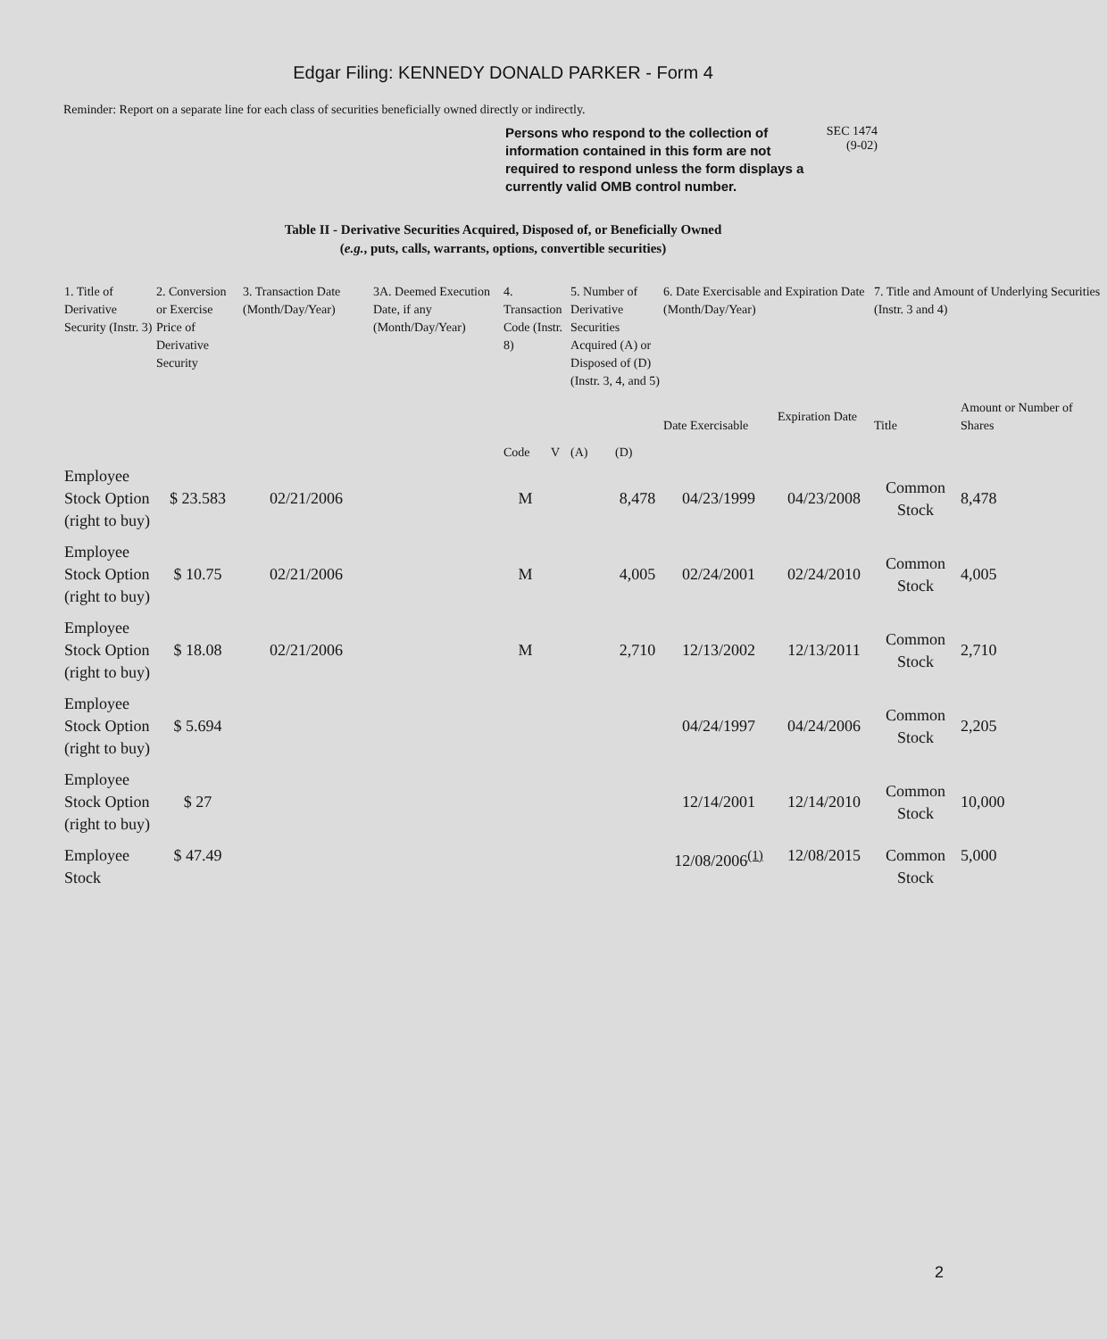Edgar Filing: KENNEDY DONALD PARKER - Form 4
Reminder: Report on a separate line for each class of securities beneficially owned directly or indirectly.
Persons who respond to the collection of information contained in this form are not required to respond unless the form displays a currently valid OMB control number.
SEC 1474
(9-02)
Table II - Derivative Securities Acquired, Disposed of, or Beneficially Owned
(e.g., puts, calls, warrants, options, convertible securities)
| 1. Title of Derivative Security (Instr. 3) | 2. Conversion or Exercise Price of Derivative Security | 3. Transaction Date (Month/Day/Year) | 3A. Deemed Execution Date, if any (Month/Day/Year) | 4. Transaction Code (Instr. 8) | | 5. Number of Derivative Securities Acquired (A) or Disposed of (D) (Instr. 3, 4, and 5) | | 6. Date Exercisable and Expiration Date (Month/Day/Year) | | 7. Title and Amount of Underlying Securities (Instr. 3 and 4) | |
| --- | --- | --- | --- | --- | --- | --- | --- | --- | --- | --- | --- |
| | | | | Code | V | (A) | (D) | Date Exercisable | Expiration Date | Title | Amount or Number of Shares |
| Employee Stock Option (right to buy) | $ 23.583 | 02/21/2006 | | M | | | 8,478 | 04/23/1999 | 04/23/2008 | Common Stock | 8,478 |
| Employee Stock Option (right to buy) | $ 10.75 | 02/21/2006 | | M | | | 4,005 | 02/24/2001 | 02/24/2010 | Common Stock | 4,005 |
| Employee Stock Option (right to buy) | $ 18.08 | 02/21/2006 | | M | | | 2,710 | 12/13/2002 | 12/13/2011 | Common Stock | 2,710 |
| Employee Stock Option (right to buy) | $ 5.694 | | | | | | | 04/24/1997 | 04/24/2006 | Common Stock | 2,205 |
| Employee Stock Option (right to buy) | $ 27 | | | | | | | 12/14/2001 | 12/14/2010 | Common Stock | 10,000 |
| Employee Stock | $ 47.49 | | | | | | | 12/08/2006<sup>(1)</sup> | 12/08/2015 | Common Stock | 5,000 |
2